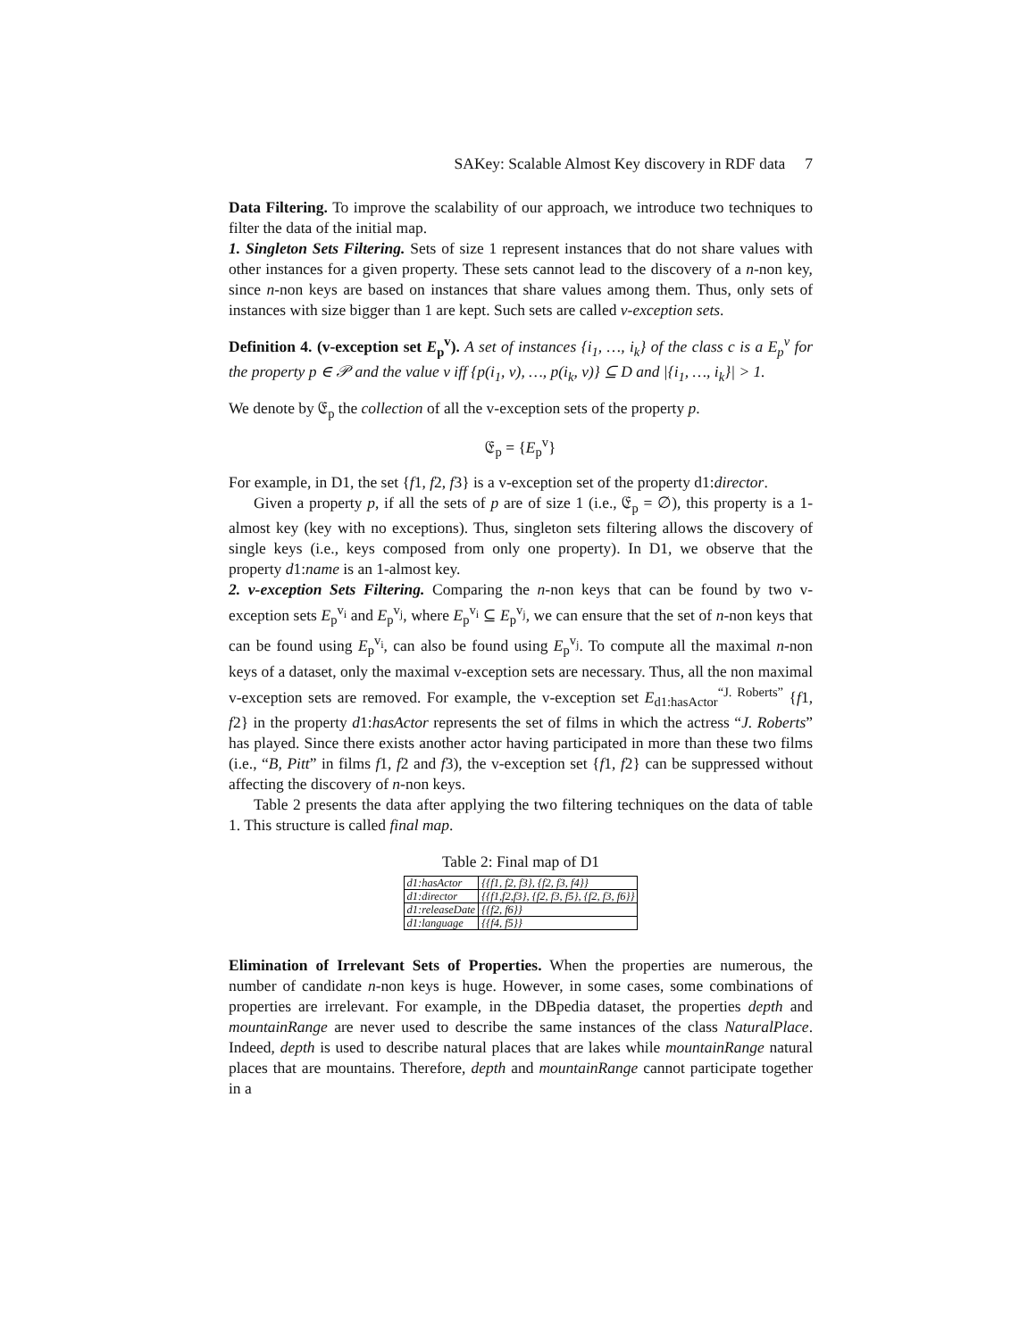SAKey: Scalable Almost Key discovery in RDF data 7
Data Filtering. To improve the scalability of our approach, we introduce two techniques to filter the data of the initial map.
1. Singleton Sets Filtering. Sets of size 1 represent instances that do not share values with other instances for a given property. These sets cannot lead to the discovery of a n-non key, since n-non keys are based on instances that share values among them. Thus, only sets of instances with size bigger than 1 are kept. Such sets are called v-exception sets.
Definition 4. (v-exception set E<sub>p</sub><sup>v</sup>). A set of instances {i<sub>1</sub>, …, i<sub>k</sub>} of the class c is a E<sub>p</sub><sup>v</sup> for the property p ∈ 𝒫 and the value v iff {p(i<sub>1</sub>, v), …, p(i<sub>k</sub>, v)} ⊆ D and |{i<sub>1</sub>, …, i<sub>k</sub>}| > 1.
We denote by 𝔈<sub>p</sub> the collection of all the v-exception sets of the property p.
𝔈<sub>p</sub> = {E<sub>p</sub><sup>v</sup>}
For example, in D1, the set {f1, f2, f3} is a v-exception set of the property d1:director.
Given a property p, if all the sets of p are of size 1 (i.e., 𝔈<sub>p</sub> = ∅), this property is a 1-almost key (key with no exceptions). Thus, singleton sets filtering allows the discovery of single keys (i.e., keys composed from only one property). In D1, we observe that the property d1:name is an 1-almost key.
2. v-exception Sets Filtering. Comparing the n-non keys that can be found by two v-exception sets E<sub>p</sub><sup>v<sub>i</sub></sup> and E<sub>p</sub><sup>v<sub>j</sub></sup>, where E<sub>p</sub><sup>v<sub>i</sub></sup> ⊆ E<sub>p</sub><sup>v<sub>j</sub></sup>, we can ensure that the set of n-non keys that can be found using E<sub>p</sub><sup>v<sub>i</sub></sup>, can also be found using E<sub>p</sub><sup>v<sub>j</sub></sup>. To compute all the maximal n-non keys of a dataset, only the maximal v-exception sets are necessary. Thus, all the non maximal v-exception sets are removed. For example, the v-exception set E<sub>d1:hasActor</sub><sup>“J. Roberts”</sup> {f1, f2} in the property d1:hasActor represents the set of films in which the actress “J. Roberts” has played. Since there exists another actor having participated in more than these two films (i.e., “B, Pitt” in films f1, f2 and f3), the v-exception set {f1, f2} can be suppressed without affecting the discovery of n-non keys.
Table 2 presents the data after applying the two filtering techniques on the data of table 1. This structure is called final map.
Table 2: Final map of D1
| d1:hasActor | {{f1, f2, f3}, {f2, f3, f4}} |
| d1:director | {{f1,f2,f3}, {f2, f3, f5}, {f2, f3, f6}} |
| d1:releaseDate | {{f2, f6}} |
| d1:language | {{f4, f5}} |
Elimination of Irrelevant Sets of Properties. When the properties are numerous, the number of candidate n-non keys is huge. However, in some cases, some combinations of properties are irrelevant. For example, in the DBpedia dataset, the properties depth and mountainRange are never used to describe the same instances of the class NaturalPlace. Indeed, depth is used to describe natural places that are lakes while mountainRange natural places that are mountains. Therefore, depth and mountainRange cannot participate together in a